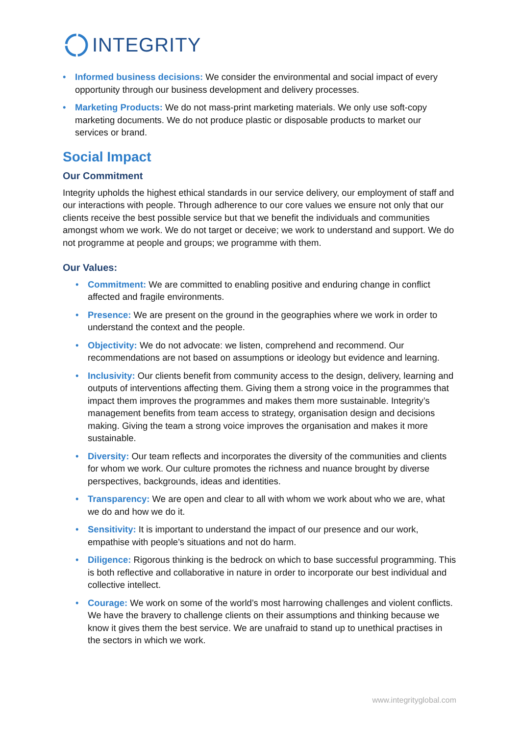INTEGRITY
• Informed business decisions: We consider the environmental and social impact of every opportunity through our business development and delivery processes.
• Marketing Products: We do not mass-print marketing materials. We only use soft-copy marketing documents. We do not produce plastic or disposable products to market our services or brand.
Social Impact
Our Commitment
Integrity upholds the highest ethical standards in our service delivery, our employment of staff and our interactions with people. Through adherence to our core values we ensure not only that our clients receive the best possible service but that we benefit the individuals and communities amongst whom we work. We do not target or deceive; we work to understand and support. We do not programme at people and groups; we programme with them.
Our Values:
• Commitment: We are committed to enabling positive and enduring change in conflict affected and fragile environments.
• Presence: We are present on the ground in the geographies where we work in order to understand the context and the people.
• Objectivity: We do not advocate: we listen, comprehend and recommend. Our recommendations are not based on assumptions or ideology but evidence and learning.
• Inclusivity: Our clients benefit from community access to the design, delivery, learning and outputs of interventions affecting them. Giving them a strong voice in the programmes that impact them improves the programmes and makes them more sustainable. Integrity’s management benefits from team access to strategy, organisation design and decisions making. Giving the team a strong voice improves the organisation and makes it more sustainable.
• Diversity: Our team reflects and incorporates the diversity of the communities and clients for whom we work. Our culture promotes the richness and nuance brought by diverse perspectives, backgrounds, ideas and identities.
• Transparency: We are open and clear to all with whom we work about who we are, what we do and how we do it.
• Sensitivity: It is important to understand the impact of our presence and our work, empathise with people’s situations and not do harm.
• Diligence: Rigorous thinking is the bedrock on which to base successful programming. This is both reflective and collaborative in nature in order to incorporate our best individual and collective intellect.
• Courage: We work on some of the world’s most harrowing challenges and violent conflicts. We have the bravery to challenge clients on their assumptions and thinking because we know it gives them the best service. We are unafraid to stand up to unethical practises in the sectors in which we work.
www.integrityglobal.com